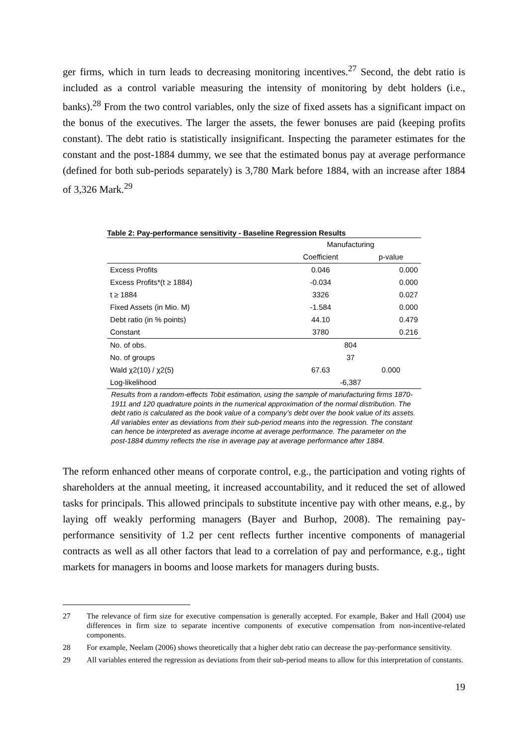ger firms, which in turn leads to decreasing monitoring incentives.<sup>27</sup> Second, the debt ratio is included as a control variable measuring the intensity of monitoring by debt holders (i.e., banks).<sup>28</sup> From the two control variables, only the size of fixed assets has a significant impact on the bonus of the executives. The larger the assets, the fewer bonuses are paid (keeping profits constant). The debt ratio is statistically insignificant. Inspecting the parameter estimates for the constant and the post-1884 dummy, we see that the estimated bonus pay at average performance (defined for both sub-periods separately) is 3,780 Mark before 1884, with an increase after 1884 of 3,326 Mark.<sup>29</sup>
Table 2: Pay-performance sensitivity - Baseline Regression Results
| | Manufacturing | |
| --- | --- | --- |
| | Coefficient | p-value |
| Excess Profits | 0.046 | 0.000 |
| Excess Profits*(t ≥ 1884) | -0.034 | 0.000 |
| t ≥ 1884 | 3326 | 0.027 |
| Fixed Assets (in Mio. M) | -1.584 | 0.000 |
| Debt ratio (in % points) | 44.10 | 0.479 |
| Constant | 3780 | 0.216 |
| No. of obs. | 804 | |
| No. of groups | 37 | |
| Wald χ2(10) / χ2(5) | 67.63 | 0.000 |
| Log-likelihood | -6,387 | |
Results from a random-effects Tobit estimation, using the sample of manufacturing firms 1870-1911 and 120 quadrature points in the numerical approximation of the normal distribution. The debt ratio is calculated as the book value of a company’s debt over the book value of its assets. All variables enter as deviations from their sub-period means into the regression. The constant can hence be interpreted as average income at average performance. The parameter on the post-1884 dummy reflects the rise in average pay at average performance after 1884.
The reform enhanced other means of corporate control, e.g., the participation and voting rights of shareholders at the annual meeting, it increased accountability, and it reduced the set of allowed tasks for principals. This allowed principals to substitute incentive pay with other means, e.g., by laying off weakly performing managers (Bayer and Burhop, 2008). The remaining pay-performance sensitivity of 1.2 per cent reflects further incentive components of managerial contracts as well as all other factors that lead to a correlation of pay and performance, e.g., tight markets for managers in booms and loose markets for managers during busts.
27 The relevance of firm size for executive compensation is generally accepted. For example, Baker and Hall (2004) use differences in firm size to separate incentive components of executive compensation from non-incentive-related components.
28 For example, Neelam (2006) shows theoretically that a higher debt ratio can decrease the pay-performance sensitivity.
29 All variables entered the regression as deviations from their sub-period means to allow for this interpretation of constants.
19